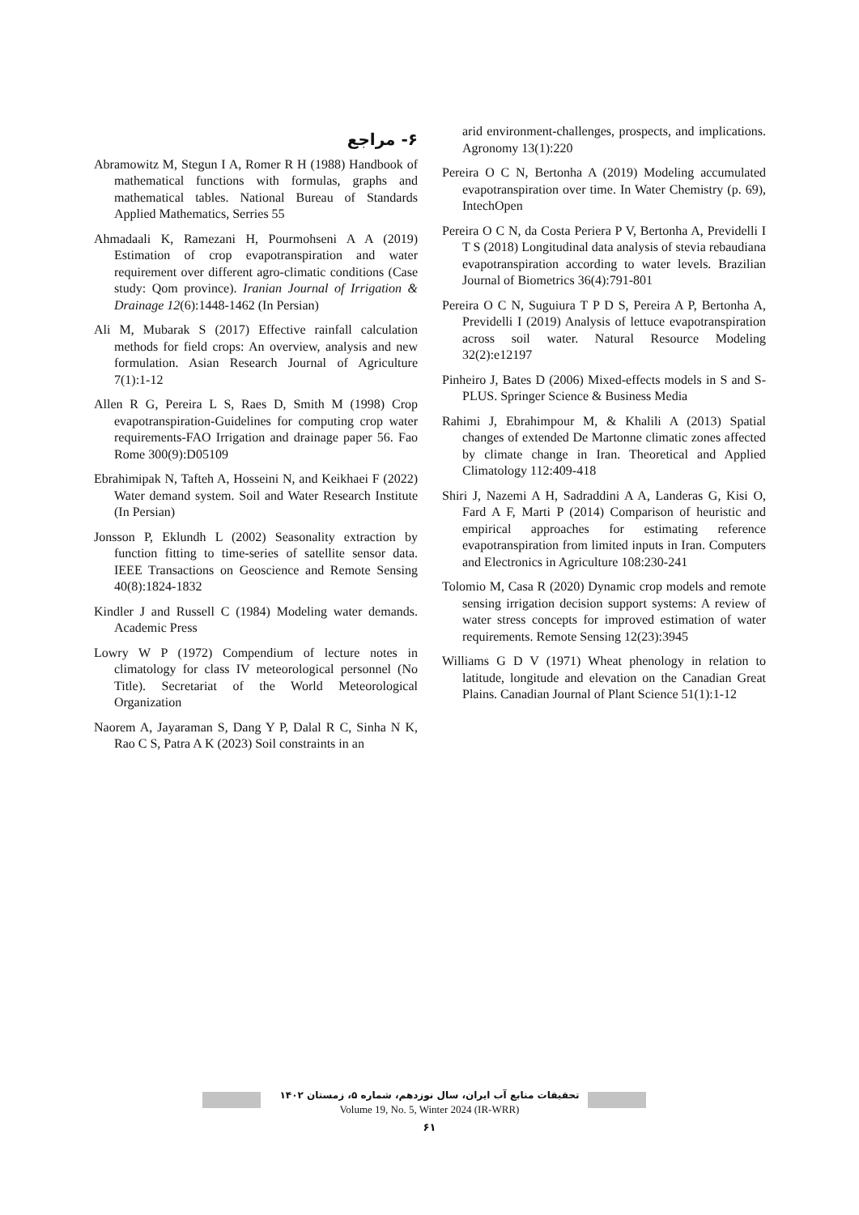۶- مراجع
Abramowitz M, Stegun I A, Romer R H (1988) Handbook of mathematical functions with formulas, graphs and mathematical tables. National Bureau of Standards Applied Mathematics, Serries 55
Ahmadaali K, Ramezani H, Pourmohseni A A (2019) Estimation of crop evapotranspiration and water requirement over different agro-climatic conditions (Case study: Qom province). Iranian Journal of Irrigation & Drainage 12(6):1448-1462 (In Persian)
Ali M, Mubarak S (2017) Effective rainfall calculation methods for field crops: An overview, analysis and new formulation. Asian Research Journal of Agriculture 7(1):1-12
Allen R G, Pereira L S, Raes D, Smith M (1998) Crop evapotranspiration-Guidelines for computing crop water requirements-FAO Irrigation and drainage paper 56. Fao Rome 300(9):D05109
Ebrahimipak N, Tafteh A, Hosseini N, and Keikhaei F (2022) Water demand system. Soil and Water Research Institute (In Persian)
Jonsson P, Eklundh L (2002) Seasonality extraction by function fitting to time-series of satellite sensor data. IEEE Transactions on Geoscience and Remote Sensing 40(8):1824-1832
Kindler J and Russell C (1984) Modeling water demands. Academic Press
Lowry W P (1972) Compendium of lecture notes in climatology for class IV meteorological personnel (No Title). Secretariat of the World Meteorological Organization
Naorem A, Jayaraman S, Dang Y P, Dalal R C, Sinha N K, Rao C S, Patra A K (2023) Soil constraints in an
arid environment-challenges, prospects, and implications. Agronomy 13(1):220
Pereira O C N, Bertonha A (2019) Modeling accumulated evapotranspiration over time. In Water Chemistry (p. 69), IntechOpen
Pereira O C N, da Costa Periera P V, Bertonha A, Previdelli I T S (2018) Longitudinal data analysis of stevia rebaudiana evapotranspiration according to water levels. Brazilian Journal of Biometrics 36(4):791-801
Pereira O C N, Suguiura T P D S, Pereira A P, Bertonha A, Previdelli I (2019) Analysis of lettuce evapotranspiration across soil water. Natural Resource Modeling 32(2):e12197
Pinheiro J, Bates D (2006) Mixed-effects models in S and S-PLUS. Springer Science & Business Media
Rahimi J, Ebrahimpour M, & Khalili A (2013) Spatial changes of extended De Martonne climatic zones affected by climate change in Iran. Theoretical and Applied Climatology 112:409-418
Shiri J, Nazemi A H, Sadraddini A A, Landeras G, Kisi O, Fard A F, Marti P (2014) Comparison of heuristic and empirical approaches for estimating reference evapotranspiration from limited inputs in Iran. Computers and Electronics in Agriculture 108:230-241
Tolomio M, Casa R (2020) Dynamic crop models and remote sensing irrigation decision support systems: A review of water stress concepts for improved estimation of water requirements. Remote Sensing 12(23):3945
Williams G D V (1971) Wheat phenology in relation to latitude, longitude and elevation on the Canadian Great Plains. Canadian Journal of Plant Science 51(1):1-12
تحقیقات منابع آب ایران، سال نوزدهم، شماره ۵، زمستان ۱۴۰۲
Volume 19, No. 5, Winter 2024 (IR-WRR)
۶۱